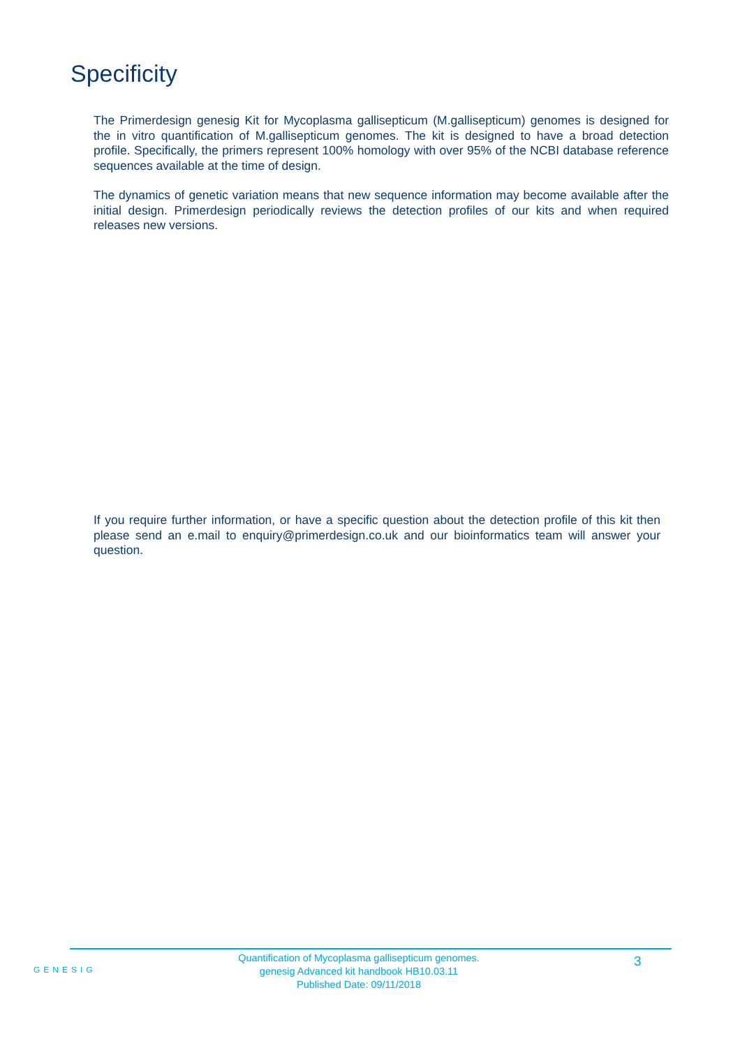Specificity
The Primerdesign genesig Kit for Mycoplasma gallisepticum (M.gallisepticum) genomes is designed for the in vitro quantification of M.gallisepticum genomes. The kit is designed to have a broad detection profile. Specifically, the primers represent 100% homology with over 95% of the NCBI database reference sequences available at the time of design.
The dynamics of genetic variation means that new sequence information may become available after the initial design. Primerdesign periodically reviews the detection profiles of our kits and when required releases new versions.
If you require further information, or have a specific question about the detection profile of this kit then please send an e.mail to enquiry@primerdesign.co.uk and our bioinformatics team will answer your question.
GENESIG
Quantification of Mycoplasma gallisepticum genomes.
genesig Advanced kit handbook HB10.03.11
Published Date: 09/11/2018
3